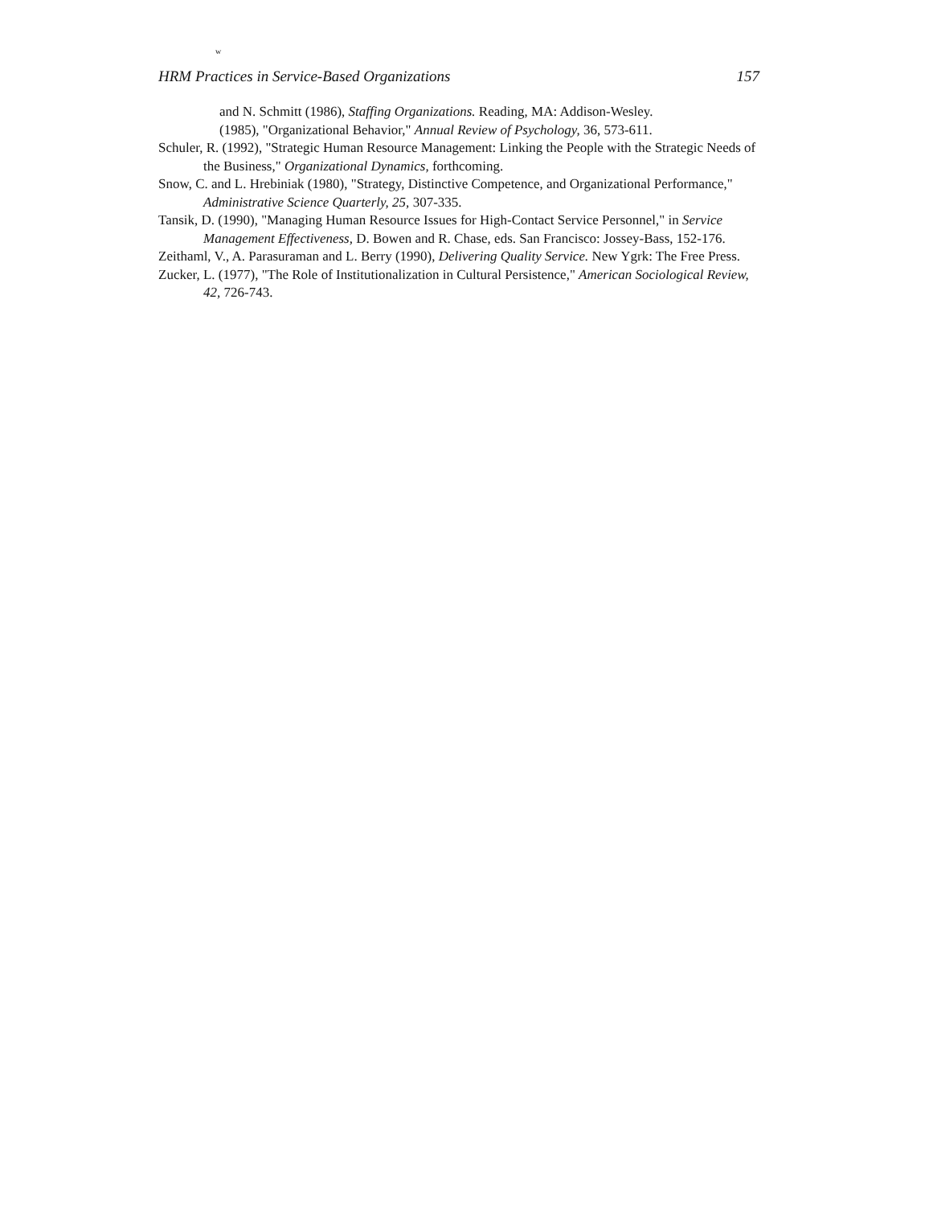w
HRM Practices in Service-Based Organizations 157
and N. Schmitt (1986), Staffing Organizations. Reading, MA: Addison-Wesley.
(1985), "Organizational Behavior," Annual Review of Psychology, 36, 573-611.
Schuler, R. (1992), "Strategic Human Resource Management: Linking the People with the Strategic Needs of the Business," Organizational Dynamics, forthcoming.
Snow, C. and L. Hrebiniak (1980), "Strategy, Distinctive Competence, and Organizational Performance," Administrative Science Quarterly, 25, 307-335.
Tansik, D. (1990), "Managing Human Resource Issues for High-Contact Service Personnel," in Service Management Effectiveness, D. Bowen and R. Chase, eds. San Francisco: Jossey-Bass, 152-176.
Zeithaml, V., A. Parasuraman and L. Berry (1990), Delivering Quality Service. New Ygrk: The Free Press.
Zucker, L. (1977), "The Role of Institutionalization in Cultural Persistence," American Sociological Review, 42, 726-743.